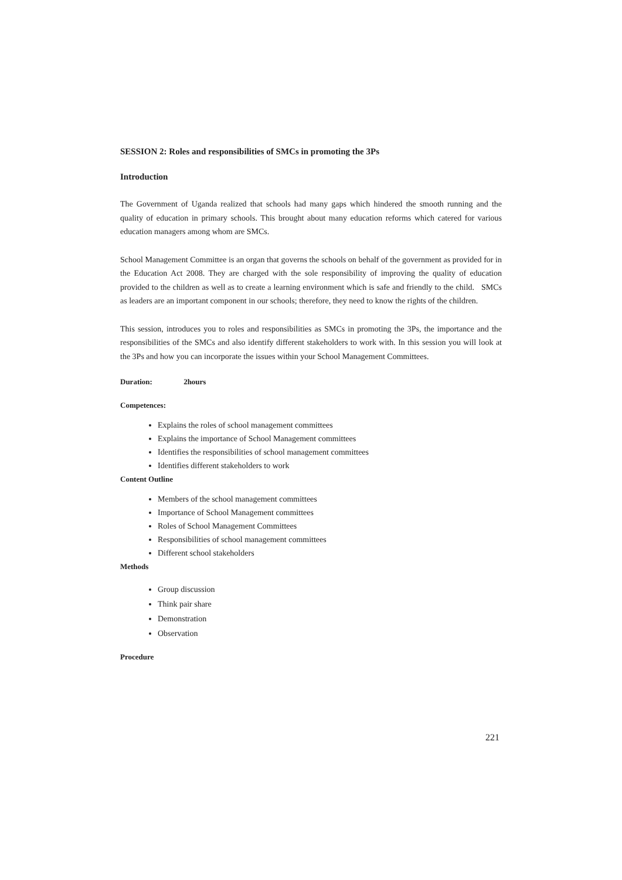SESSION 2: Roles and responsibilities of SMCs in promoting the 3Ps
Introduction
The Government of Uganda realized that schools had many gaps which hindered the smooth running and the quality of education in primary schools. This brought about many education reforms which catered for various education managers among whom are SMCs.
School Management Committee is an organ that governs the schools on behalf of the government as provided for in the Education Act 2008. They are charged with the sole responsibility of improving the quality of education provided to the children as well as to create a learning environment which is safe and friendly to the child. SMCs as leaders are an important component in our schools; therefore, they need to know the rights of the children.
This session, introduces you to roles and responsibilities as SMCs in promoting the 3Ps, the importance and the responsibilities of the SMCs and also identify different stakeholders to work with. In this session you will look at the 3Ps and how you can incorporate the issues within your School Management Committees.
Duration: 2hours
Competences:
Explains the roles of school management committees
Explains the importance of School Management committees
Identifies the responsibilities of school management committees
Identifies different stakeholders to work
Content Outline
Members of the school management committees
Importance of School Management committees
Roles of School Management Committees
Responsibilities of school management committees
Different school stakeholders
Methods
Group discussion
Think pair share
Demonstration
Observation
Procedure
221